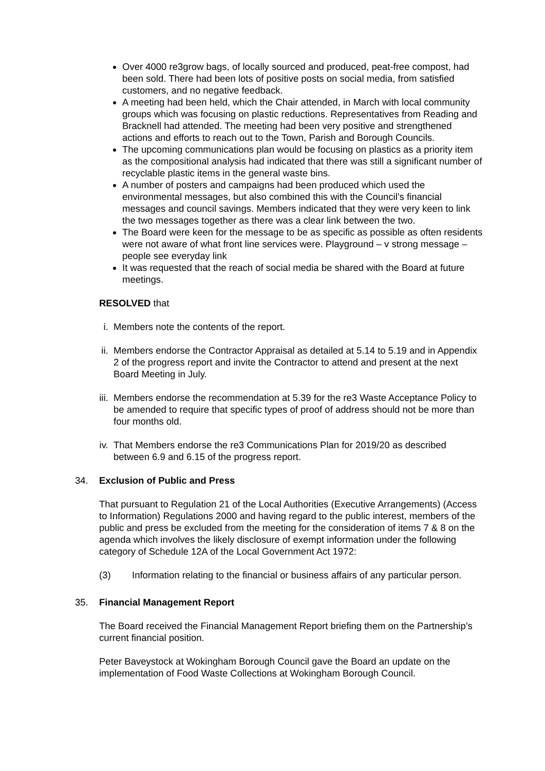Over 4000 re3grow bags, of locally sourced and produced, peat-free compost, had been sold. There had been lots of positive posts on social media, from satisfied customers, and no negative feedback.
A meeting had been held, which the Chair attended, in March with local community groups which was focusing on plastic reductions. Representatives from Reading and Bracknell had attended. The meeting had been very positive and strengthened actions and efforts to reach out to the Town, Parish and Borough Councils.
The upcoming communications plan would be focusing on plastics as a priority item as the compositional analysis had indicated that there was still a significant number of recyclable plastic items in the general waste bins.
A number of posters and campaigns had been produced which used the environmental messages, but also combined this with the Council’s financial messages and council savings. Members indicated that they were very keen to link the two messages together as there was a clear link between the two.
The Board were keen for the message to be as specific as possible as often residents were not aware of what front line services were. Playground – v strong message – people see everyday link
It was requested that the reach of social media be shared with the Board at future meetings.
RESOLVED that
i. Members note the contents of the report.
ii. Members endorse the Contractor Appraisal as detailed at 5.14 to 5.19 and in Appendix 2 of the progress report and invite the Contractor to attend and present at the next Board Meeting in July.
iii. Members endorse the recommendation at 5.39 for the re3 Waste Acceptance Policy to be amended to require that specific types of proof of address should not be more than four months old.
iv. That Members endorse the re3 Communications Plan for 2019/20 as described between 6.9 and 6.15 of the progress report.
34. Exclusion of Public and Press
That pursuant to Regulation 21 of the Local Authorities (Executive Arrangements) (Access to Information) Regulations 2000 and having regard to the public interest, members of the public and press be excluded from the meeting for the consideration of items 7 & 8 on the agenda which involves the likely disclosure of exempt information under the following category of Schedule 12A of the Local Government Act 1972:
(3) Information relating to the financial or business affairs of any particular person.
35. Financial Management Report
The Board received the Financial Management Report briefing them on the Partnership’s current financial position.
Peter Baveystock at Wokingham Borough Council gave the Board an update on the implementation of Food Waste Collections at Wokingham Borough Council.